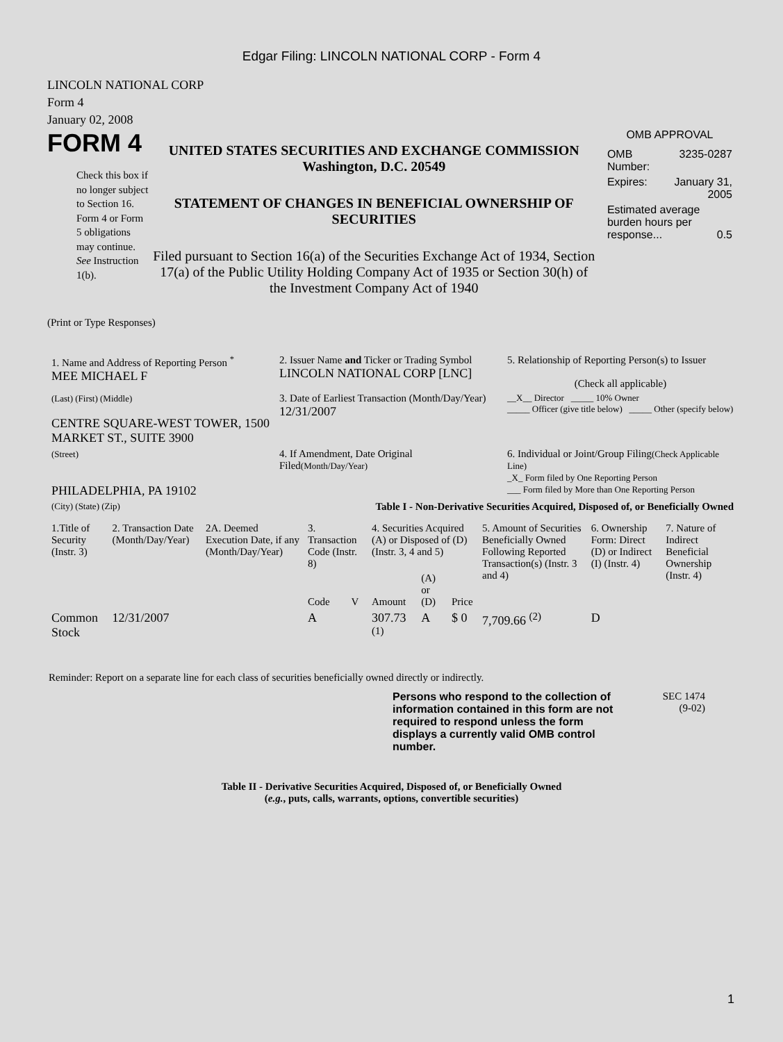Edgar Filing: LINCOLN NATIONAL CORP - Form 4
LINCOLN NATIONAL CORP
Form 4
January 02, 2008
FORM 4
Check this box if no longer subject to Section 16. Form 4 or Form 5 obligations may continue. See Instruction 1(b).
UNITED STATES SECURITIES AND EXCHANGE COMMISSION
Washington, D.C. 20549
STATEMENT OF CHANGES IN BENEFICIAL OWNERSHIP OF SECURITIES
Filed pursuant to Section 16(a) of the Securities Exchange Act of 1934, Section 17(a) of the Public Utility Holding Company Act of 1935 or Section 30(h) of the Investment Company Act of 1940
OMB APPROVAL
| OMB Number: | 3235-0287 |
| Expires: | January 31, 2005 |
| Estimated average burden hours per response... 0.5 | |
(Print or Type Responses)
| 1. Name and Address of Reporting Person <sup>*</sup> MEE MICHAEL F | 2. Issuer Name and Ticker or Trading Symbol LINCOLN NATIONAL CORP [LNC] | 5. Relationship of Reporting Person(s) to Issuer (Check all applicable) |
| (Last) (First) (Middle) CENTRE SQUARE-WEST TOWER, 1500 MARKET ST., SUITE 3900 | 3. Date of Earliest Transaction (Month/Day/Year) 12/31/2007 | __X__ Director _____ 10% Owner _____ Officer (give title below) _____ Other (specify below) |
| (Street) PHILADELPHIA, PA 19102 | 4. If Amendment, Date Original Filed (Month/Day/Year) | 6. Individual or Joint/Group Filing (Check Applicable Line) _X_ Form filed by One Reporting Person ___ Form filed by More than One Reporting Person |
| (City) (State) (Zip) | Table I - Non-Derivative Securities Acquired, Disposed of, or Beneficially Owned | |
| 1.Title of Security (Instr. 3) | 2. Transaction Date (Month/Day/Year) | 2A. Deemed Execution Date, if any (Month/Day/Year) | 3. Transaction Code (Instr. 8) | | 4. Securities Acquired (A) or Disposed of (D) (Instr. 3, 4 and 5) | | | 5. Amount of Securities Beneficially Owned Following Reported Transaction(s) (Instr. 3 and 4) | 6. Ownership Form: Direct (D) or Indirect (I) (Instr. 4) | 7. Nature of Indirect Beneficial Ownership (Instr. 4) |
| --- | --- | --- | --- | --- | --- | --- | --- | --- | --- | --- |
| | | | Code | V | Amount | (A) or (D) | Price | | | |
| Common Stock | 12/31/2007 | | A | | 307.73 <sup>(1)</sup> | A | $ 0 | 7,709.66 <sup>(2)</sup> | D | |
Reminder: Report on a separate line for each class of securities beneficially owned directly or indirectly.
Persons who respond to the collection of information contained in this form are not required to respond unless the form displays a currently valid OMB control number.
SEC 1474
(9-02)
Table II - Derivative Securities Acquired, Disposed of, or Beneficially Owned
(e.g., puts, calls, warrants, options, convertible securities)
1